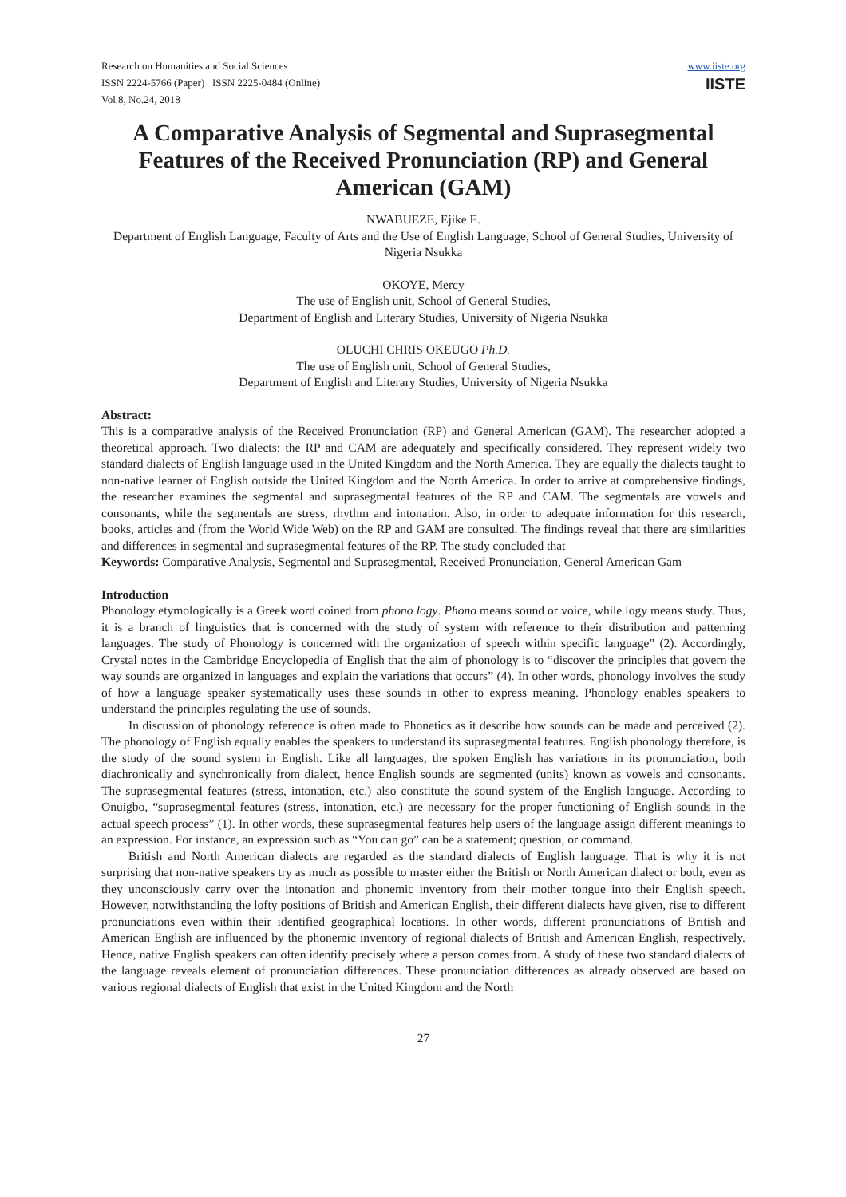Research on Humanities and Social Sciences
ISSN 2224-5766 (Paper) ISSN 2225-0484 (Online)
Vol.8, No.24, 2018
www.iiste.org
IISTE
A Comparative Analysis of Segmental and Suprasegmental Features of the Received Pronunciation (RP) and General American (GAM)
NWABUEZE, Ejike E.
Department of English Language, Faculty of Arts and the Use of English Language, School of General Studies, University of Nigeria Nsukka
OKOYE, Mercy
The use of English unit, School of General Studies,
Department of English and Literary Studies, University of Nigeria Nsukka
OLUCHI CHRIS OKEUGO Ph.D.
The use of English unit, School of General Studies,
Department of English and Literary Studies, University of Nigeria Nsukka
Abstract:
This is a comparative analysis of the Received Pronunciation (RP) and General American (GAM). The researcher adopted a theoretical approach. Two dialects: the RP and CAM are adequately and specifically considered. They represent widely two standard dialects of English language used in the United Kingdom and the North America. They are equally the dialects taught to non-native learner of English outside the United Kingdom and the North America. In order to arrive at comprehensive findings, the researcher examines the segmental and suprasegmental features of the RP and CAM. The segmentals are vowels and consonants, while the segmentals are stress, rhythm and intonation. Also, in order to adequate information for this research, books, articles and (from the World Wide Web) on the RP and GAM are consulted. The findings reveal that there are similarities and differences in segmental and suprasegmental features of the RP. The study concluded that
Keywords: Comparative Analysis, Segmental and Suprasegmental, Received Pronunciation, General American Gam
Introduction
Phonology etymologically is a Greek word coined from phono logy. Phono means sound or voice, while logy means study. Thus, it is a branch of linguistics that is concerned with the study of system with reference to their distribution and patterning languages. The study of Phonology is concerned with the organization of speech within specific language” (2). Accordingly, Crystal notes in the Cambridge Encyclopedia of English that the aim of phonology is to “discover the principles that govern the way sounds are organized in languages and explain the variations that occurs” (4). In other words, phonology involves the study of how a language speaker systematically uses these sounds in other to express meaning. Phonology enables speakers to understand the principles regulating the use of sounds.
In discussion of phonology reference is often made to Phonetics as it describe how sounds can be made and perceived (2). The phonology of English equally enables the speakers to understand its suprasegmental features. English phonology therefore, is the study of the sound system in English. Like all languages, the spoken English has variations in its pronunciation, both diachronically and synchronically from dialect, hence English sounds are segmented (units) known as vowels and consonants. The suprasegmental features (stress, intonation, etc.) also constitute the sound system of the English language. According to Onuigbo, “suprasegmental features (stress, intonation, etc.) are necessary for the proper functioning of English sounds in the actual speech process” (1). In other words, these suprasegmental features help users of the language assign different meanings to an expression. For instance, an expression such as “You can go” can be a statement; question, or command.
British and North American dialects are regarded as the standard dialects of English language. That is why it is not surprising that non-native speakers try as much as possible to master either the British or North American dialect or both, even as they unconsciously carry over the intonation and phonemic inventory from their mother tongue into their English speech. However, notwithstanding the lofty positions of British and American English, their different dialects have given, rise to different pronunciations even within their identified geographical locations. In other words, different pronunciations of British and American English are influenced by the phonemic inventory of regional dialects of British and American English, respectively. Hence, native English speakers can often identify precisely where a person comes from. A study of these two standard dialects of the language reveals element of pronunciation differences. These pronunciation differences as already observed are based on various regional dialects of English that exist in the United Kingdom and the North
27